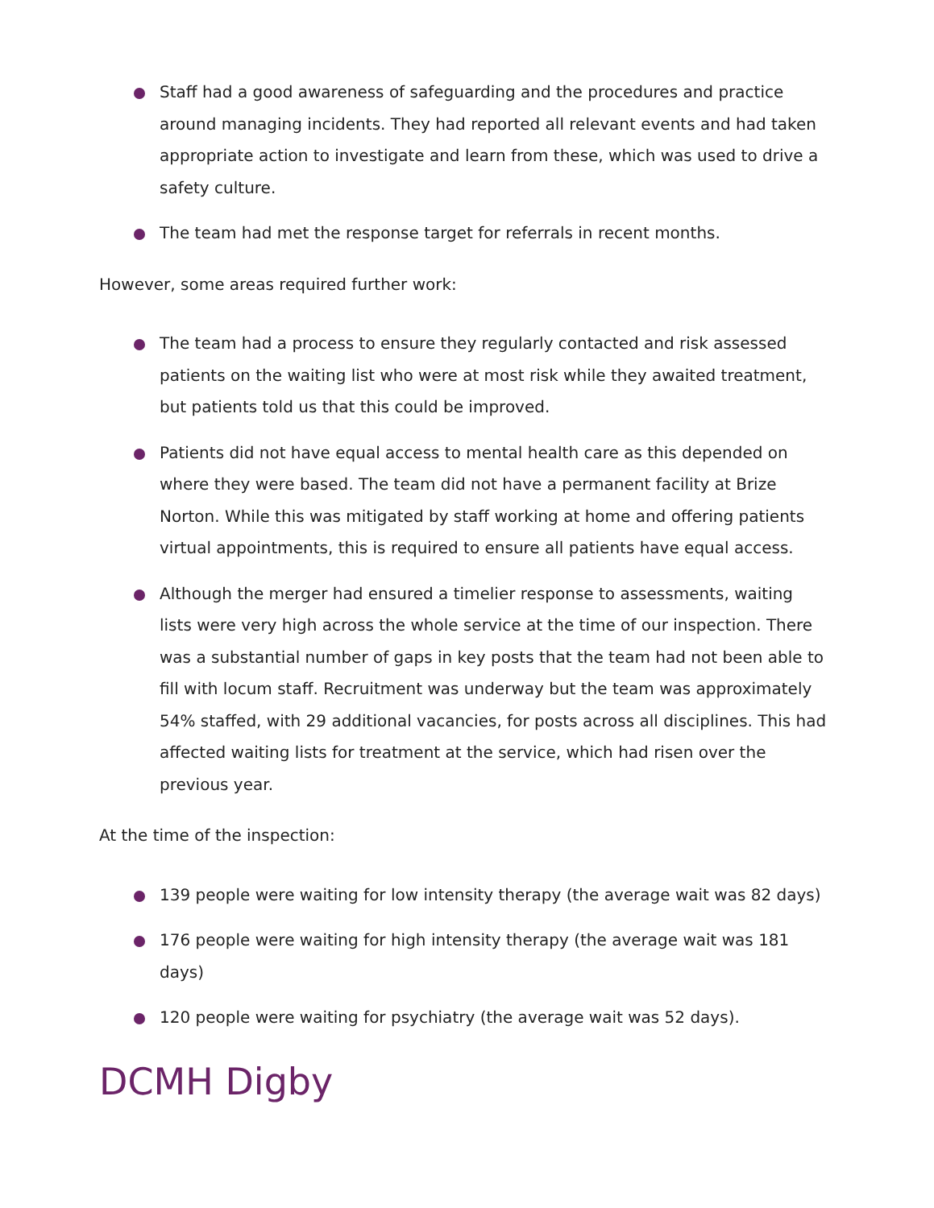Staff had a good awareness of safeguarding and the procedures and practice around managing incidents. They had reported all relevant events and had taken appropriate action to investigate and learn from these, which was used to drive a safety culture.
The team had met the response target for referrals in recent months.
However, some areas required further work:
The team had a process to ensure they regularly contacted and risk assessed patients on the waiting list who were at most risk while they awaited treatment, but patients told us that this could be improved.
Patients did not have equal access to mental health care as this depended on where they were based. The team did not have a permanent facility at Brize Norton. While this was mitigated by staff working at home and offering patients virtual appointments, this is required to ensure all patients have equal access.
Although the merger had ensured a timelier response to assessments, waiting lists were very high across the whole service at the time of our inspection. There was a substantial number of gaps in key posts that the team had not been able to fill with locum staff. Recruitment was underway but the team was approximately 54% staffed, with 29 additional vacancies, for posts across all disciplines. This had affected waiting lists for treatment at the service, which had risen over the previous year.
At the time of the inspection:
139 people were waiting for low intensity therapy (the average wait was 82 days)
176 people were waiting for high intensity therapy (the average wait was 181 days)
120 people were waiting for psychiatry (the average wait was 52 days).
DCMH Digby